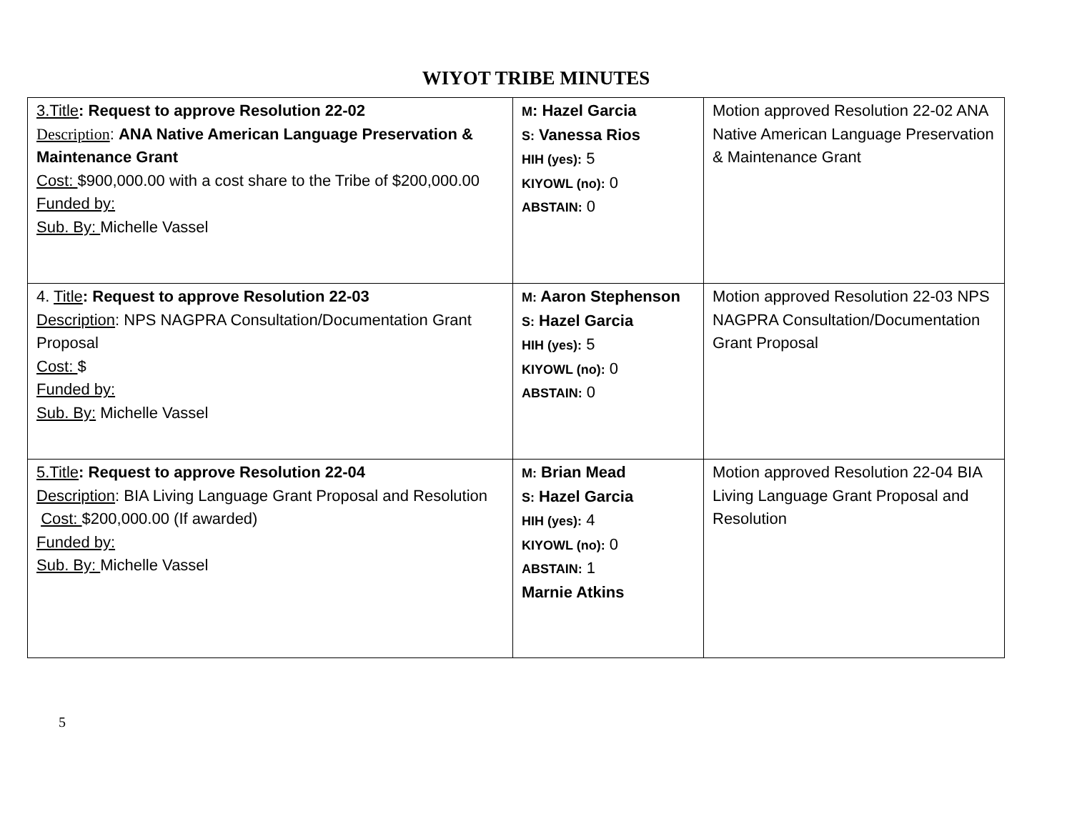WIYOT TRIBE MINUTES
| 3.Title : Request to approve Resolution 22-02 Description : ANA Native American Language Preservation & Maintenance Grant Cost: $900,000.00 with a cost share to the Tribe of $200,000.00 Funded by: Sub. By: Michelle Vassel | M : Hazel Garcia S: Vanessa Rios HIH (yes): 5 KIYOWL (no): 0 ABSTAIN: 0 | Motion approved Resolution 22-02 ANA Native American Language Preservation & Maintenance Grant |
| 4. Title : Request to approve Resolution 22-03 Description : NPS NAGPRA Consultation/Documentation Grant Proposal Cost: $ Funded by: Sub. By: Michelle Vassel | M: Aaron Stephenson S: Hazel Garcia HIH (yes): 5 KIYOWL (no): 0 ABSTAIN: 0 | Motion approved Resolution 22-03 NPS NAGPRA Consultation/Documentation Grant Proposal |
| 5.Title : Request to approve Resolution 22-04 Description : BIA Living Language Grant Proposal and Resolution Cost: $200,000.00 (If awarded) Funded by: Sub. By: Michelle Vassel | M: Brian Mead S: Hazel Garcia HIH (yes): 4 KIYOWL (no): 0 ABSTAIN: 1 Marnie Atkins | Motion approved Resolution 22-04 BIA Living Language Grant Proposal and Resolution |
5